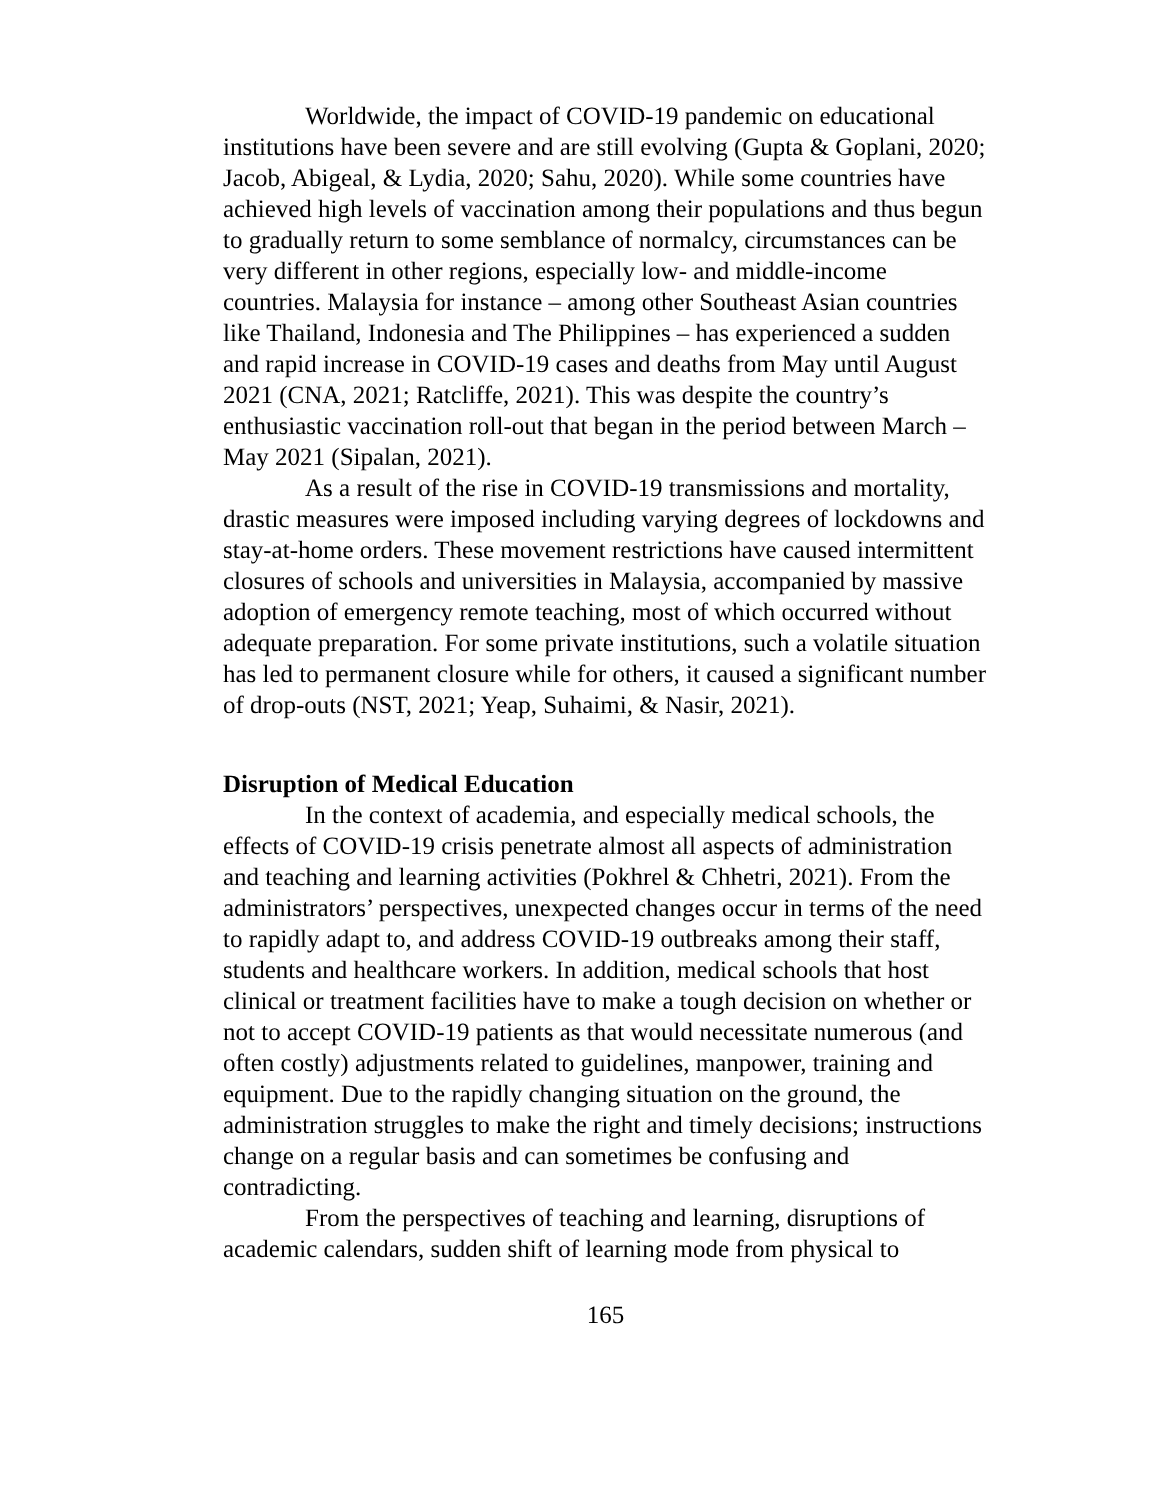Worldwide, the impact of COVID-19 pandemic on educational institutions have been severe and are still evolving (Gupta & Goplani, 2020; Jacob, Abigeal, & Lydia, 2020; Sahu, 2020). While some countries have achieved high levels of vaccination among their populations and thus begun to gradually return to some semblance of normalcy, circumstances can be very different in other regions, especially low- and middle-income countries. Malaysia for instance – among other Southeast Asian countries like Thailand, Indonesia and The Philippines – has experienced a sudden and rapid increase in COVID-19 cases and deaths from May until August 2021 (CNA, 2021; Ratcliffe, 2021). This was despite the country’s enthusiastic vaccination roll-out that began in the period between March – May 2021 (Sipalan, 2021).
As a result of the rise in COVID-19 transmissions and mortality, drastic measures were imposed including varying degrees of lockdowns and stay-at-home orders. These movement restrictions have caused intermittent closures of schools and universities in Malaysia, accompanied by massive adoption of emergency remote teaching, most of which occurred without adequate preparation. For some private institutions, such a volatile situation has led to permanent closure while for others, it caused a significant number of drop-outs (NST, 2021; Yeap, Suhaimi, & Nasir, 2021).
Disruption of Medical Education
In the context of academia, and especially medical schools, the effects of COVID-19 crisis penetrate almost all aspects of administration and teaching and learning activities (Pokhrel & Chhetri, 2021). From the administrators’ perspectives, unexpected changes occur in terms of the need to rapidly adapt to, and address COVID-19 outbreaks among their staff, students and healthcare workers. In addition, medical schools that host clinical or treatment facilities have to make a tough decision on whether or not to accept COVID-19 patients as that would necessitate numerous (and often costly) adjustments related to guidelines, manpower, training and equipment. Due to the rapidly changing situation on the ground, the administration struggles to make the right and timely decisions; instructions change on a regular basis and can sometimes be confusing and contradicting.
From the perspectives of teaching and learning, disruptions of academic calendars, sudden shift of learning mode from physical to
165